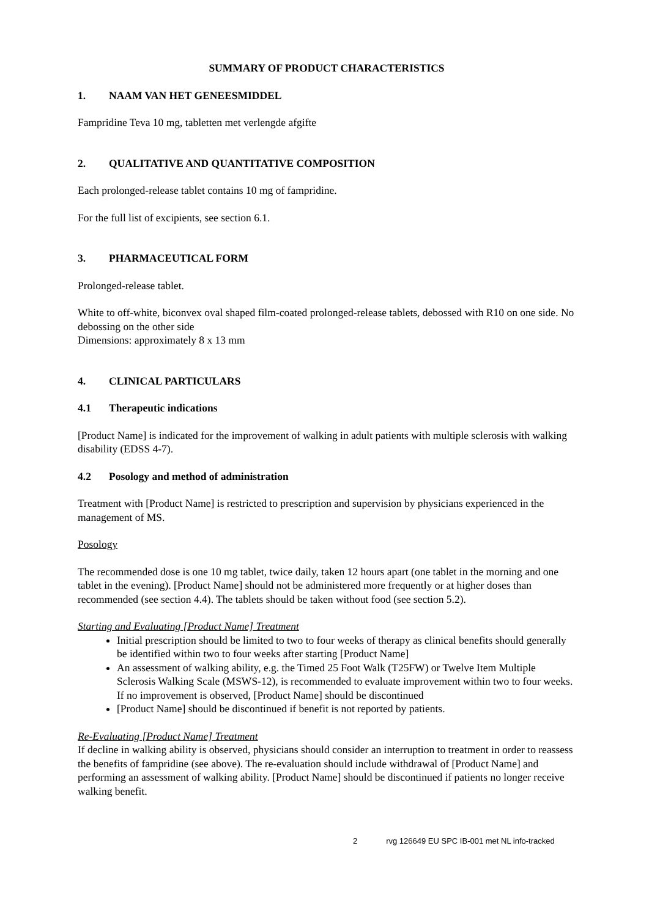SUMMARY OF PRODUCT CHARACTERISTICS
1. NAAM VAN HET GENEESMIDDEL
Fampridine Teva 10 mg, tabletten met verlengde afgifte
2. QUALITATIVE AND QUANTITATIVE COMPOSITION
Each prolonged-release tablet contains 10 mg of fampridine.
For the full list of excipients, see section 6.1.
3. PHARMACEUTICAL FORM
Prolonged-release tablet.
White to off-white, biconvex oval shaped film-coated prolonged-release tablets, debossed with R10 on one side. No debossing on the other side
Dimensions: approximately 8 x 13 mm
4. CLINICAL PARTICULARS
4.1 Therapeutic indications
[Product Name] is indicated for the improvement of walking in adult patients with multiple sclerosis with walking disability (EDSS 4-7).
4.2 Posology and method of administration
Treatment with [Product Name] is restricted to prescription and supervision by physicians experienced in the management of MS.
Posology
The recommended dose is one 10 mg tablet, twice daily, taken 12 hours apart (one tablet in the morning and one tablet in the evening). [Product Name] should not be administered more frequently or at higher doses than recommended (see section 4.4). The tablets should be taken without food (see section 5.2).
Starting and Evaluating [Product Name] Treatment
Initial prescription should be limited to two to four weeks of therapy as clinical benefits should generally be identified within two to four weeks after starting [Product Name]
An assessment of walking ability, e.g. the Timed 25 Foot Walk (T25FW) or Twelve Item Multiple Sclerosis Walking Scale (MSWS-12), is recommended to evaluate improvement within two to four weeks. If no improvement is observed, [Product Name] should be discontinued
[Product Name] should be discontinued if benefit is not reported by patients.
Re-Evaluating [Product Name] Treatment
If decline in walking ability is observed, physicians should consider an interruption to treatment in order to reassess the benefits of fampridine (see above). The re-evaluation should include withdrawal of [Product Name] and performing an assessment of walking ability. [Product Name] should be discontinued if patients no longer receive walking benefit.
2 rvg 126649 EU SPC IB-001 met NL info-tracked